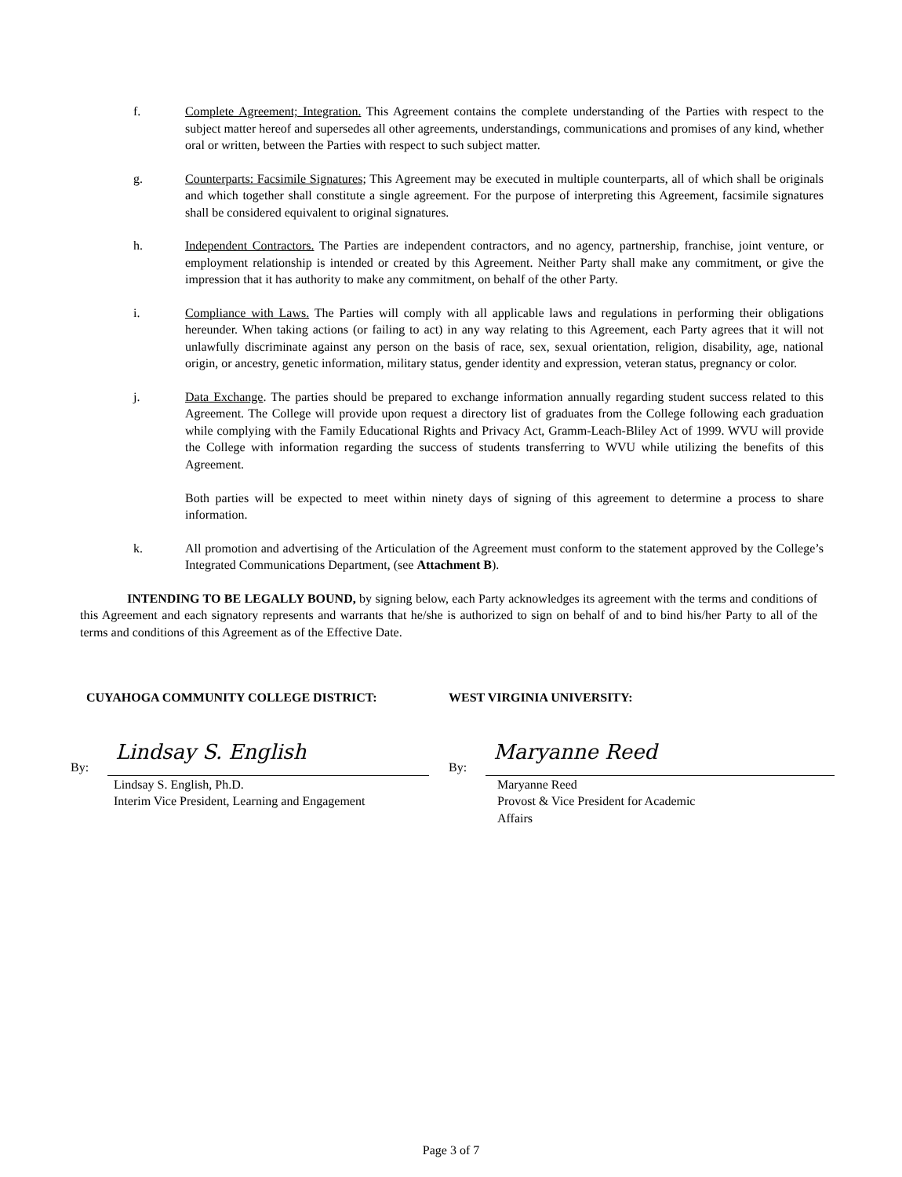f. Complete Agreement; Integration. This Agreement contains the complete understanding of the Parties with respect to the subject matter hereof and supersedes all other agreements, understandings, communications and promises of any kind, whether oral or written, between the Parties with respect to such subject matter.
g. Counterparts: Facsimile Signatures; This Agreement may be executed in multiple counterparts, all of which shall be originals and which together shall constitute a single agreement. For the purpose of interpreting this Agreement, facsimile signatures shall be considered equivalent to original signatures.
h. Independent Contractors. The Parties are independent contractors, and no agency, partnership, franchise, joint venture, or employment relationship is intended or created by this Agreement. Neither Party shall make any commitment, or give the impression that it has authority to make any commitment, on behalf of the other Party.
i. Compliance with Laws. The Parties will comply with all applicable laws and regulations in performing their obligations hereunder. When taking actions (or failing to act) in any way relating to this Agreement, each Party agrees that it will not unlawfully discriminate against any person on the basis of race, sex, sexual orientation, religion, disability, age, national origin, or ancestry, genetic information, military status, gender identity and expression, veteran status, pregnancy or color.
j. Data Exchange. The parties should be prepared to exchange information annually regarding student success related to this Agreement. The College will provide upon request a directory list of graduates from the College following each graduation while complying with the Family Educational Rights and Privacy Act, Gramm-Leach-Bliley Act of 1999. WVU will provide the College with information regarding the success of students transferring to WVU while utilizing the benefits of this Agreement.
Both parties will be expected to meet within ninety days of signing of this agreement to determine a process to share information.
k. All promotion and advertising of the Articulation of the Agreement must conform to the statement approved by the College’s Integrated Communications Department, (see Attachment B).
INTENDING TO BE LEGALLY BOUND, by signing below, each Party acknowledges its agreement with the terms and conditions of this Agreement and each signatory represents and warrants that he/she is authorized to sign on behalf of and to bind his/her Party to all of the terms and conditions of this Agreement as of the Effective Date.
CUYAHOGA COMMUNITY COLLEGE DISTRICT:
By:
Lindsay S. English
Lindsay S. English, Ph.D.
Interim Vice President, Learning and Engagement
WEST VIRGINIA UNIVERSITY:
By:
Maryanne Reed
Maryanne Reed
Provost & Vice President for Academic
Affairs
Page 3 of 7